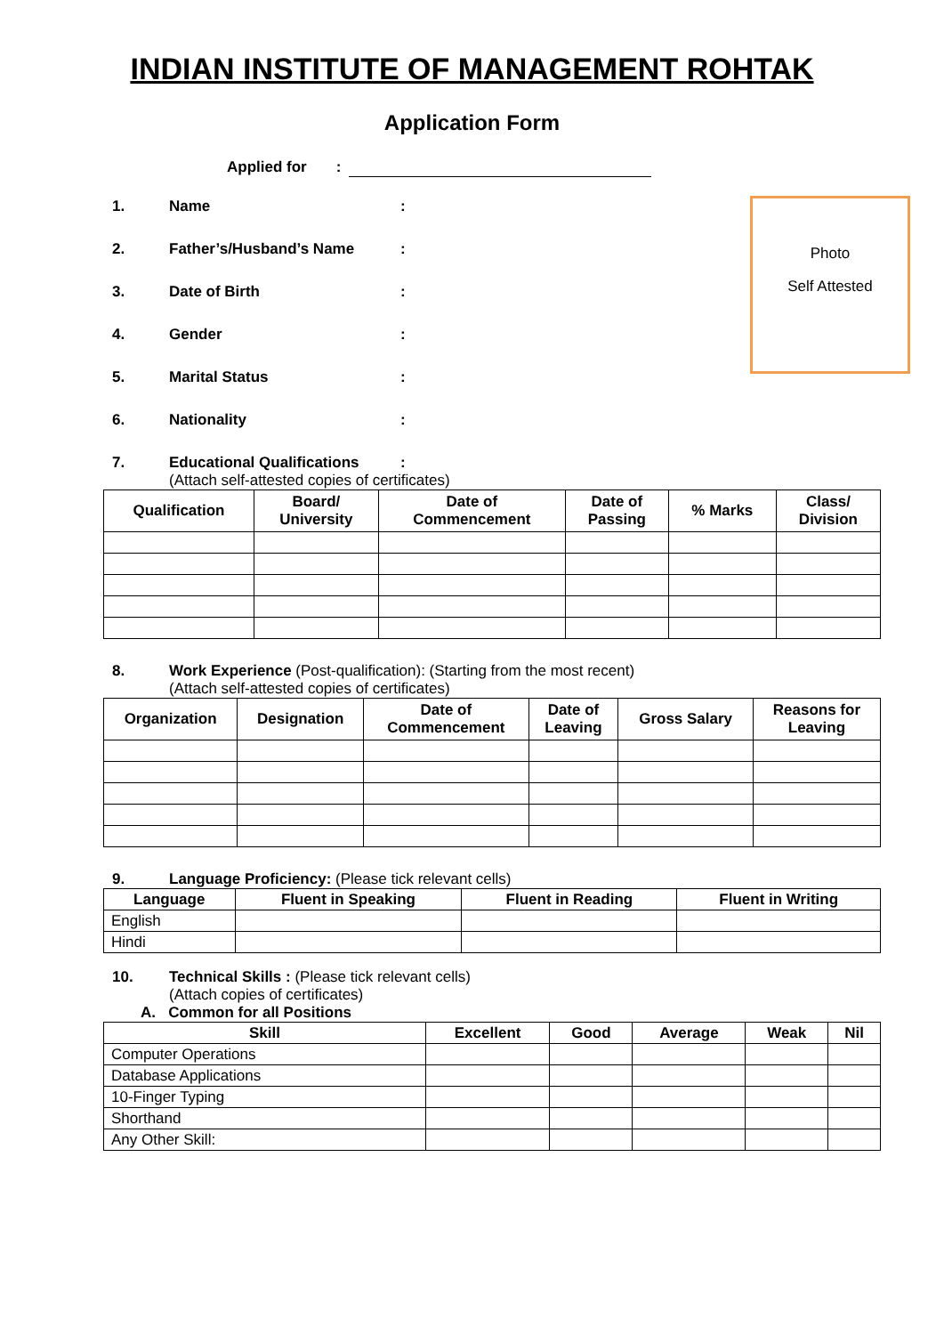INDIAN INSTITUTE OF MANAGEMENT ROHTAK
Application Form
Applied for :
1. Name:
2. Father’s/Husband’s Name:
3. Date of Birth:
4. Gender:
5. Marital Status:
6. Nationality:
Photo
Self Attested
7. Educational Qualifications:
(Attach self-attested copies of certificates)
| Qualification | Board/ University | Date of Commencement | Date of Passing | % Marks | Class/ Division |
| --- | --- | --- | --- | --- | --- |
8. Work Experience (Post-qualification): (Starting from the most recent)
(Attach self-attested copies of certificates)
| Organization | Designation | Date of Commencement | Date of Leaving | Gross Salary | Reasons for Leaving |
| --- | --- | --- | --- | --- | --- |
9. Language Proficiency: (Please tick relevant cells)
| Language | Fluent in Speaking | Fluent in Reading | Fluent in Writing |
| --- | --- | --- | --- |
| English | | | |
| Hindi | | | |
10. Technical Skills : (Please tick relevant cells)
(Attach copies of certificates)
A. Common for all Positions
| Skill | Excellent | Good | Average | Weak | Nil |
| --- | --- | --- | --- | --- | --- |
| Computer Operations | | | | | |
| Database Applications | | | | | |
| 10-Finger Typing | | | | | |
| Shorthand | | | | | |
| Any Other Skill: | | | | | |